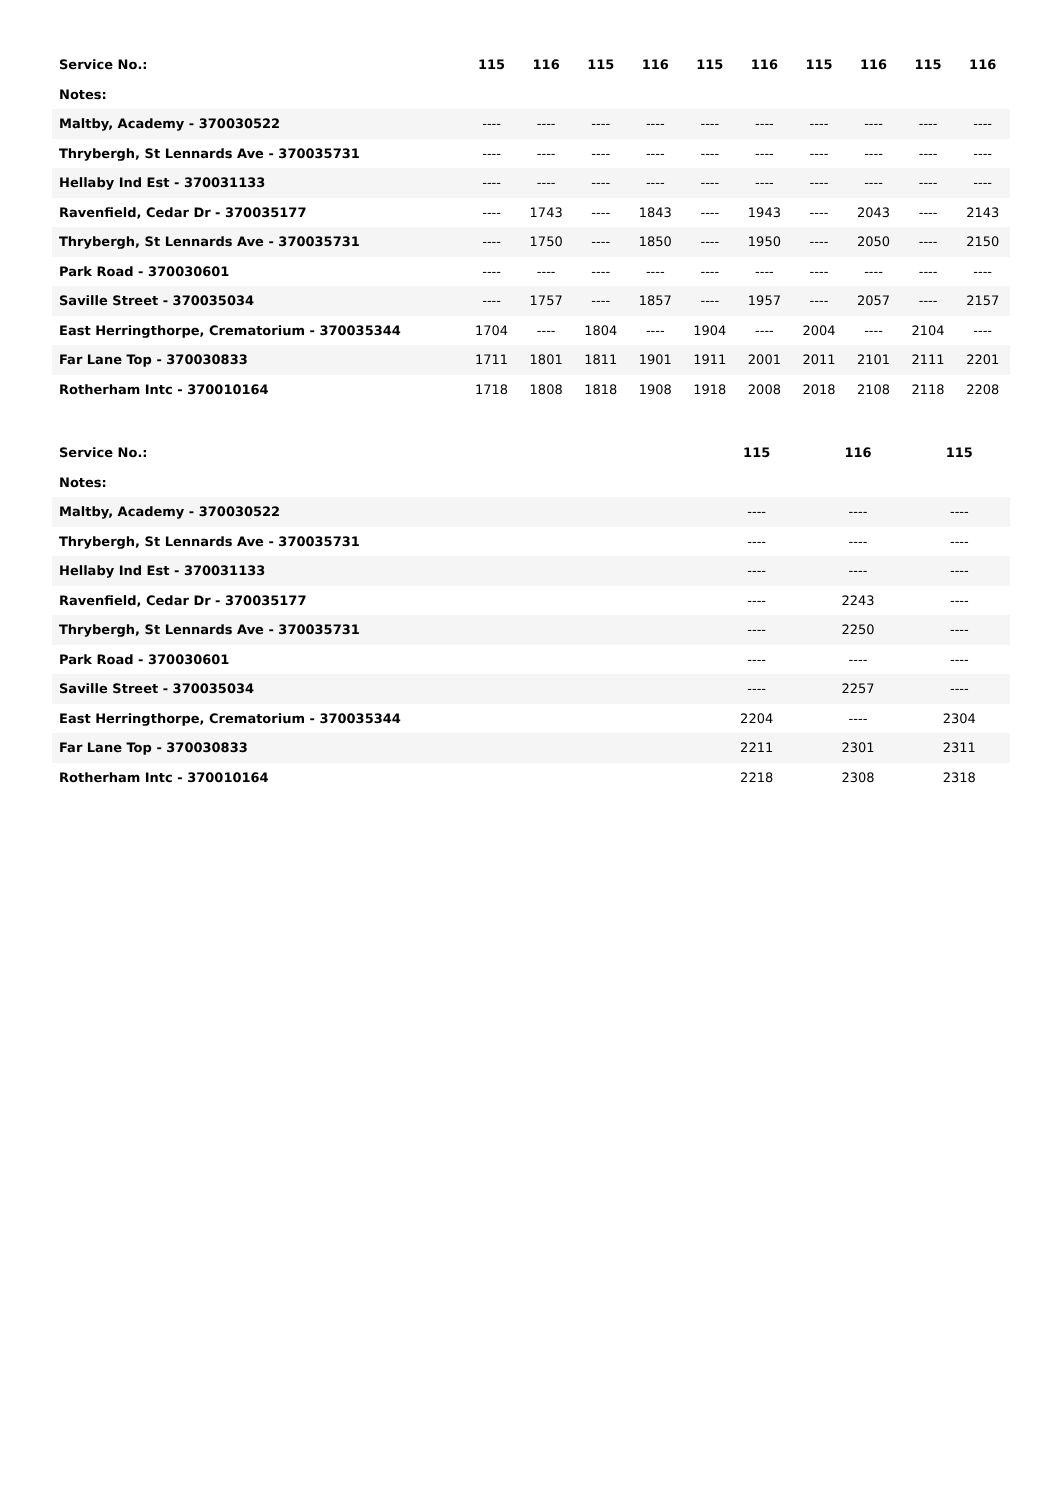| Service No.: | 115 | 116 | 115 | 116 | 115 | 116 | 115 | 116 | 115 | 116 |
| --- | --- | --- | --- | --- | --- | --- | --- | --- | --- | --- |
| Notes: | | | | | | | | | | |
| Maltby, Academy - 370030522 | ---- | ---- | ---- | ---- | ---- | ---- | ---- | ---- | ---- | ---- |
| Thrybergh, St Lennards Ave - 370035731 | ---- | ---- | ---- | ---- | ---- | ---- | ---- | ---- | ---- | ---- |
| Hellaby Ind Est - 370031133 | ---- | ---- | ---- | ---- | ---- | ---- | ---- | ---- | ---- | ---- |
| Ravenfield, Cedar Dr - 370035177 | ---- | 1743 | ---- | 1843 | ---- | 1943 | ---- | 2043 | ---- | 2143 |
| Thrybergh, St Lennards Ave - 370035731 | ---- | 1750 | ---- | 1850 | ---- | 1950 | ---- | 2050 | ---- | 2150 |
| Park Road - 370030601 | ---- | ---- | ---- | ---- | ---- | ---- | ---- | ---- | ---- | ---- |
| Saville Street - 370035034 | ---- | 1757 | ---- | 1857 | ---- | 1957 | ---- | 2057 | ---- | 2157 |
| East Herringthorpe, Crematorium - 370035344 | 1704 | ---- | 1804 | ---- | 1904 | ---- | 2004 | ---- | 2104 | ---- |
| Far Lane Top - 370030833 | 1711 | 1801 | 1811 | 1901 | 1911 | 2001 | 2011 | 2101 | 2111 | 2201 |
| Rotherham Intc - 370010164 | 1718 | 1808 | 1818 | 1908 | 1918 | 2008 | 2018 | 2108 | 2118 | 2208 |
| Service No.: | 115 | 116 | 115 |
| --- | --- | --- | --- |
| Notes: | | | |
| Maltby, Academy - 370030522 | ---- | ---- | ---- |
| Thrybergh, St Lennards Ave - 370035731 | ---- | ---- | ---- |
| Hellaby Ind Est - 370031133 | ---- | ---- | ---- |
| Ravenfield, Cedar Dr - 370035177 | ---- | 2243 | ---- |
| Thrybergh, St Lennards Ave - 370035731 | ---- | 2250 | ---- |
| Park Road - 370030601 | ---- | ---- | ---- |
| Saville Street - 370035034 | ---- | 2257 | ---- |
| East Herringthorpe, Crematorium - 370035344 | 2204 | ---- | 2304 |
| Far Lane Top - 370030833 | 2211 | 2301 | 2311 |
| Rotherham Intc - 370010164 | 2218 | 2308 | 2318 |